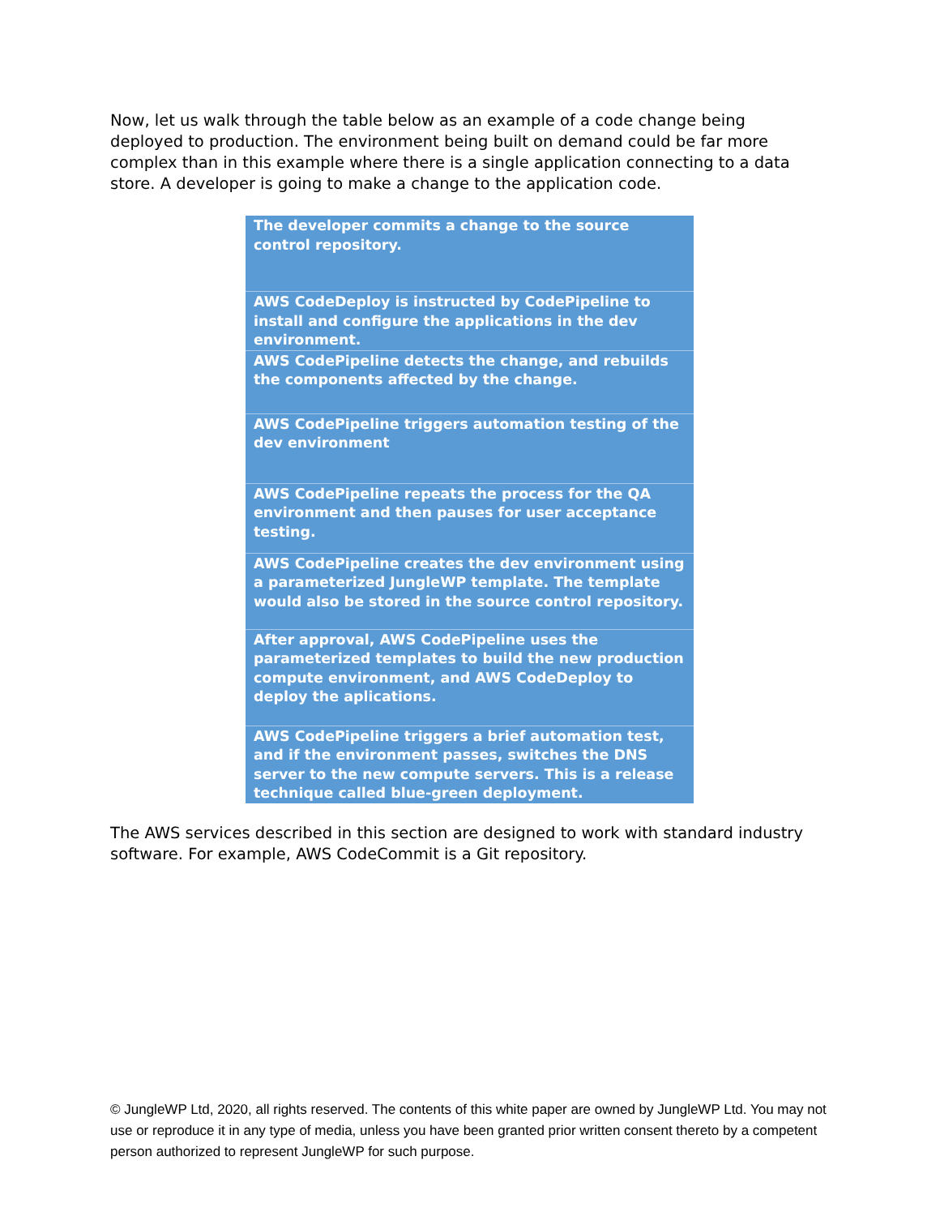Now, let us walk through the table below as an example of a code change being deployed to production. The environment being built on demand could be far more complex than in this example where there is a single application connecting to a data store. A developer is going to make a change to the application code.
| The developer commits a change to the source control repository. |
| AWS CodeDeploy is instructed by CodePipeline to install and configure the applications in the dev environment. |
| AWS CodePipeline detects the change, and rebuilds the components affected by the change. |
| AWS CodePipeline triggers automation testing of the dev environment |
| AWS CodePipeline repeats the process for the QA environment and then pauses for user acceptance testing. |
| AWS CodePipeline creates the dev environment using a parameterized JungleWP template. The template would also be stored in the source control repository. |
| After approval, AWS CodePipeline uses the parameterized templates to build the new production compute environment, and AWS CodeDeploy to deploy the aplications. |
| AWS CodePipeline triggers a brief automation test, and if the environment passes, switches the DNS server to the new compute servers. This is a release technique called blue-green deployment. |
The AWS services described in this section are designed to work with standard industry software. For example, AWS CodeCommit is a Git repository.
© JungleWP Ltd, 2020, all rights reserved. The contents of this white paper are owned by JungleWP Ltd. You may not use or reproduce it in any type of media, unless you have been granted prior written consent thereto by a competent person authorized to represent JungleWP for such purpose.